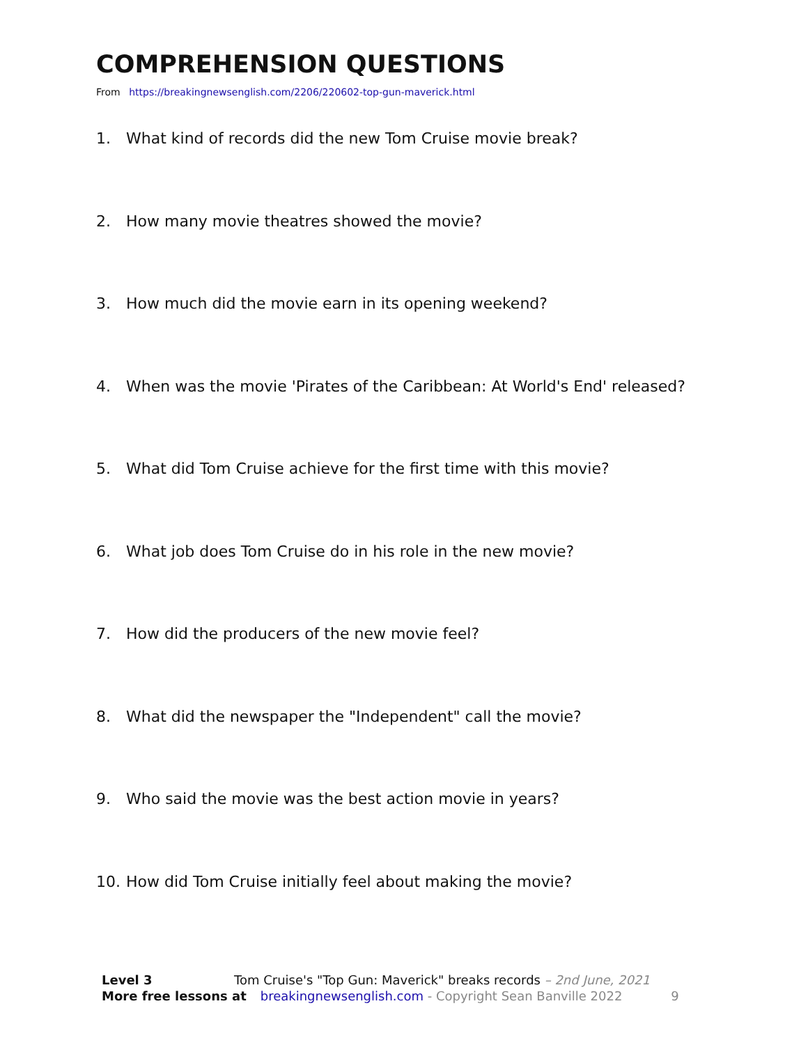COMPREHENSION QUESTIONS
From https://breakingnewsenglish.com/2206/220602-top-gun-maverick.html
1. What kind of records did the new Tom Cruise movie break?
2. How many movie theatres showed the movie?
3. How much did the movie earn in its opening weekend?
4. When was the movie 'Pirates of the Caribbean: At World's End' released?
5. What did Tom Cruise achieve for the first time with this movie?
6. What job does Tom Cruise do in his role in the new movie?
7. How did the producers of the new movie feel?
8. What did the newspaper the "Independent" call the movie?
9. Who said the movie was the best action movie in years?
10. How did Tom Cruise initially feel about making the movie?
Level 3 Tom Cruise's "Top Gun: Maverick" breaks records – 2nd June, 2021
More free lessons at breakingnewsenglish.com - Copyright Sean Banville 2022 9